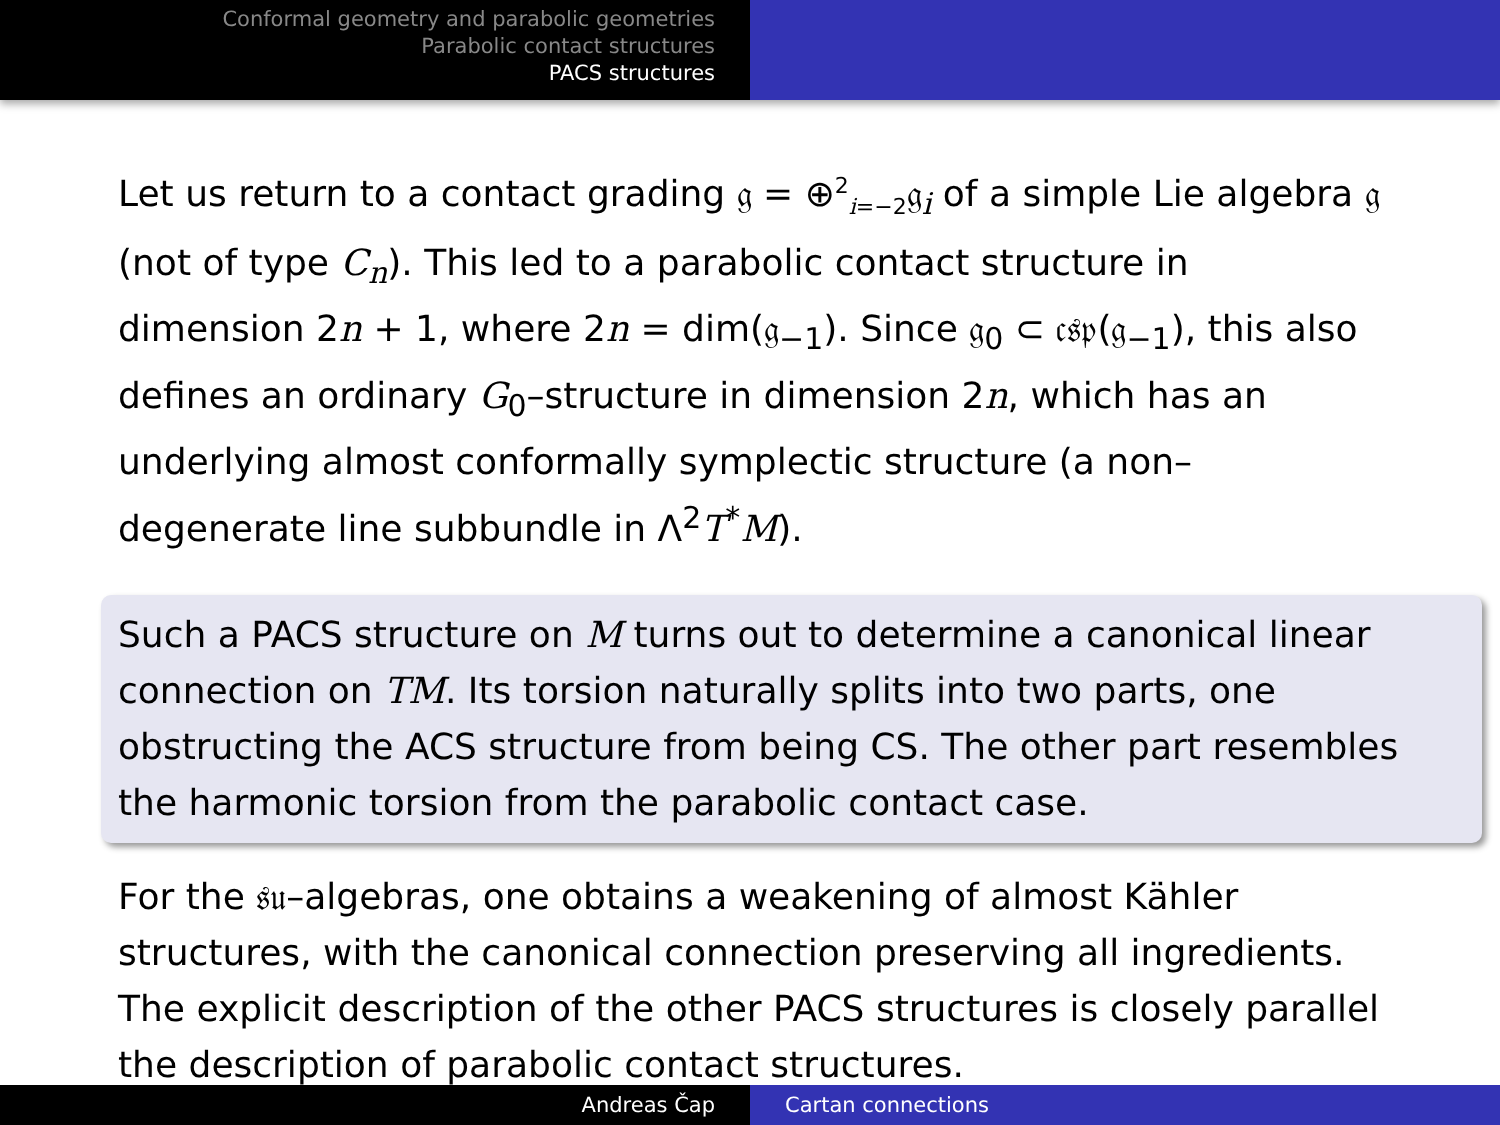Conformal geometry and parabolic geometries
Parabolic contact structures
PACS structures
Let us return to a contact grading 𝔤 = ⊕<sup>2</sup><sub>i=−2</sub>𝔤<sub>i</sub> of a simple Lie algebra 𝔤 (not of type C<sub>n</sub>). This led to a parabolic contact structure in dimension 2n + 1, where 2n = dim(𝔤<sub>−1</sub>). Since 𝔤<sub>0</sub> ⊂ 𝔠𝔰𝔭(𝔤<sub>−1</sub>), this also defines an ordinary G<sub>0</sub>–structure in dimension 2n, which has an underlying almost conformally symplectic structure (a non–degenerate line subbundle in Λ<sup>2</sup>T<sup>*</sup>M).
Such a PACS structure on M turns out to determine a canonical linear connection on TM. Its torsion naturally splits into two parts, one obstructing the ACS structure from being CS. The other part resembles the harmonic torsion from the parabolic contact case.
For the 𝔰𝔲–algebras, one obtains a weakening of almost Kähler structures, with the canonical connection preserving all ingredients. The explicit description of the other PACS structures is closely parallel the description of parabolic contact structures.
Andreas Čap Cartan connections